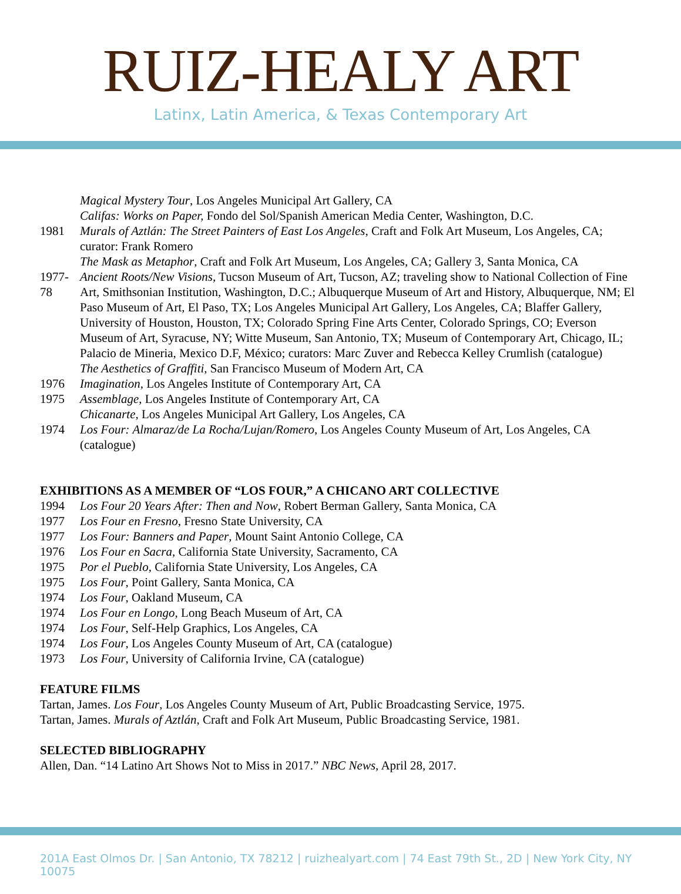RUIZ-HEALY ART
Latinx, Latin America, & Texas Contemporary Art
Magical Mystery Tour, Los Angeles Municipal Art Gallery, CA
Califas: Works on Paper, Fondo del Sol/Spanish American Media Center, Washington, D.C.
1981 Murals of Aztlán: The Street Painters of East Los Angeles, Craft and Folk Art Museum, Los Angeles, CA; curator: Frank Romero
The Mask as Metaphor, Craft and Folk Art Museum, Los Angeles, CA; Gallery 3, Santa Monica, CA
1977-78 Ancient Roots/New Visions, Tucson Museum of Art, Tucson, AZ; traveling show to National Collection of Fine Art, Smithsonian Institution, Washington, D.C.; Albuquerque Museum of Art and History, Albuquerque, NM; El Paso Museum of Art, El Paso, TX; Los Angeles Municipal Art Gallery, Los Angeles, CA; Blaffer Gallery, University of Houston, Houston, TX; Colorado Spring Fine Arts Center, Colorado Springs, CO; Everson Museum of Art, Syracuse, NY; Witte Museum, San Antonio, TX; Museum of Contemporary Art, Chicago, IL; Palacio de Mineria, Mexico D.F, México; curators: Marc Zuver and Rebecca Kelley Crumlish (catalogue)
The Aesthetics of Graffiti, San Francisco Museum of Modern Art, CA
1976 Imagination, Los Angeles Institute of Contemporary Art, CA
1975 Assemblage, Los Angeles Institute of Contemporary Art, CA
Chicanarte, Los Angeles Municipal Art Gallery, Los Angeles, CA
1974 Los Four: Almaraz/de La Rocha/Lujan/Romero, Los Angeles County Museum of Art, Los Angeles, CA (catalogue)
EXHIBITIONS AS A MEMBER OF “LOS FOUR,” A CHICANO ART COLLECTIVE
1994 Los Four 20 Years After: Then and Now, Robert Berman Gallery, Santa Monica, CA
1977 Los Four en Fresno, Fresno State University, CA
1977 Los Four: Banners and Paper, Mount Saint Antonio College, CA
1976 Los Four en Sacra, California State University, Sacramento, CA
1975 Por el Pueblo, California State University, Los Angeles, CA
1975 Los Four, Point Gallery, Santa Monica, CA
1974 Los Four, Oakland Museum, CA
1974 Los Four en Longo, Long Beach Museum of Art, CA
1974 Los Four, Self-Help Graphics, Los Angeles, CA
1974 Los Four, Los Angeles County Museum of Art, CA (catalogue)
1973 Los Four, University of California Irvine, CA (catalogue)
FEATURE FILMS
Tartan, James. Los Four, Los Angeles County Museum of Art, Public Broadcasting Service, 1975.
Tartan, James. Murals of Aztlán, Craft and Folk Art Museum, Public Broadcasting Service, 1981.
SELECTED BIBLIOGRAPHY
Allen, Dan. “14 Latino Art Shows Not to Miss in 2017.” NBC News, April 28, 2017.
201A East Olmos Dr. | San Antonio, TX 78212 | ruizhealyart.com | 74 East 79th St., 2D | New York City, NY 10075